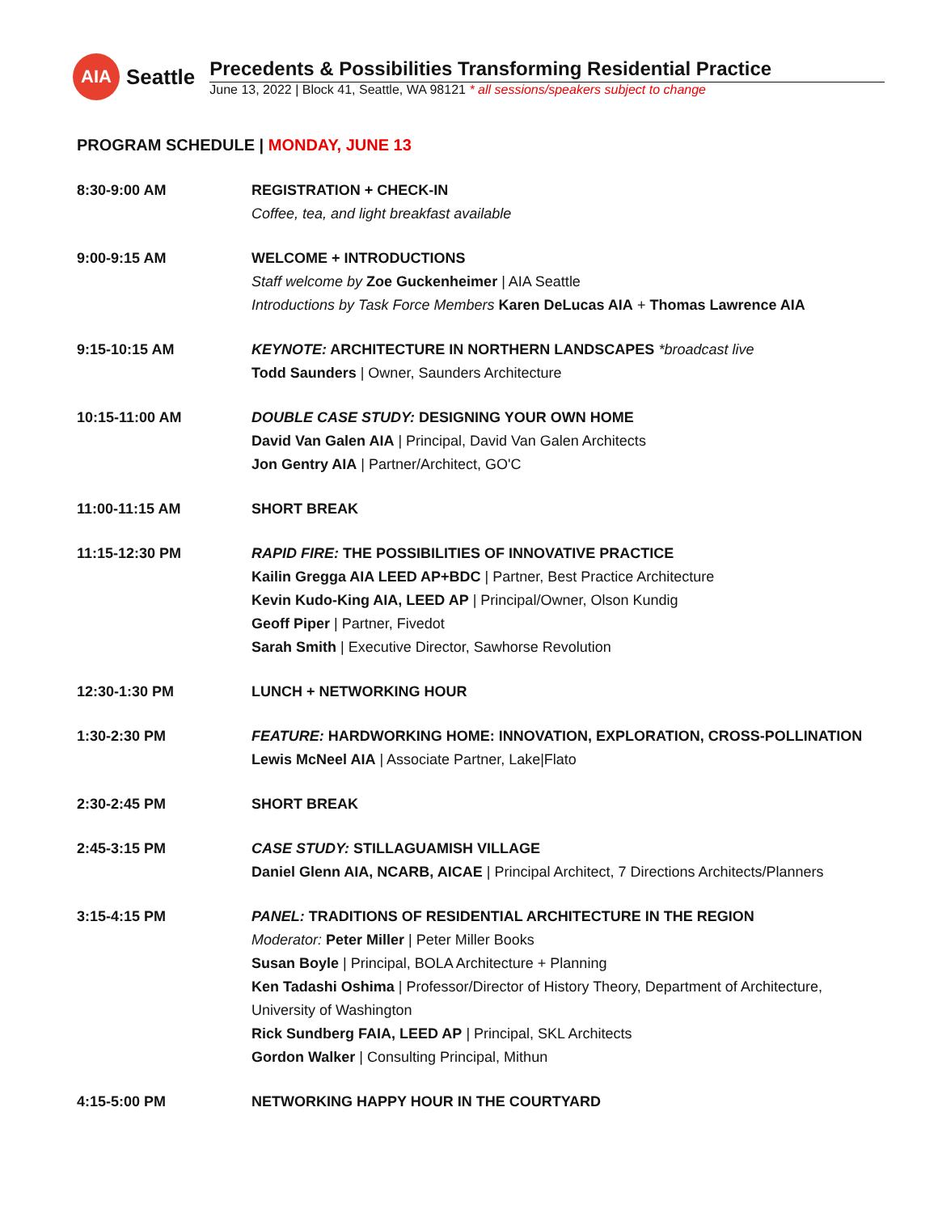AIA
Seattle
Precedents & Possibilities Transforming Residential Practice
June 13, 2022 | Block 41, Seattle, WA 98121 * all sessions/speakers subject to change
PROGRAM SCHEDULE | MONDAY, JUNE 13
8:30-9:00 AM REGISTRATION + CHECK-IN
Coffee, tea, and light breakfast available
9:00-9:15 AM WELCOME + INTRODUCTIONS
Staff welcome by Zoe Guckenheimer | AIA Seattle
Introductions by Task Force Members Karen DeLucas AIA + Thomas Lawrence AIA
9:15-10:15 AM KEYNOTE: ARCHITECTURE IN NORTHERN LANDSCAPES *broadcast live
Todd Saunders | Owner, Saunders Architecture
10:15-11:00 AM DOUBLE CASE STUDY: DESIGNING YOUR OWN HOME
David Van Galen AIA | Principal, David Van Galen Architects
Jon Gentry AIA | Partner/Architect, GO'C
11:00-11:15 AM SHORT BREAK
11:15-12:30 PM RAPID FIRE: THE POSSIBILITIES OF INNOVATIVE PRACTICE
Kailin Gregga AIA LEED AP+BDC | Partner, Best Practice Architecture
Kevin Kudo-King AIA, LEED AP | Principal/Owner, Olson Kundig
Geoff Piper | Partner, Fivedot
Sarah Smith | Executive Director, Sawhorse Revolution
12:30-1:30 PM LUNCH + NETWORKING HOUR
1:30-2:30 PM FEATURE: HARDWORKING HOME: INNOVATION, EXPLORATION, CROSS-POLLINATION
Lewis McNeel AIA | Associate Partner, Lake|Flato
2:30-2:45 PM SHORT BREAK
2:45-3:15 PM CASE STUDY: STILLAGUAMISH VILLAGE
Daniel Glenn AIA, NCARB, AICAE | Principal Architect, 7 Directions Architects/Planners
3:15-4:15 PM PANEL: TRADITIONS OF RESIDENTIAL ARCHITECTURE IN THE REGION
Moderator: Peter Miller | Peter Miller Books
Susan Boyle | Principal, BOLA Architecture + Planning
Ken Tadashi Oshima | Professor/Director of History Theory, Department of Architecture, University of Washington
Rick Sundberg FAIA, LEED AP | Principal, SKL Architects
Gordon Walker | Consulting Principal, Mithun
4:15-5:00 PM NETWORKING HAPPY HOUR IN THE COURTYARD